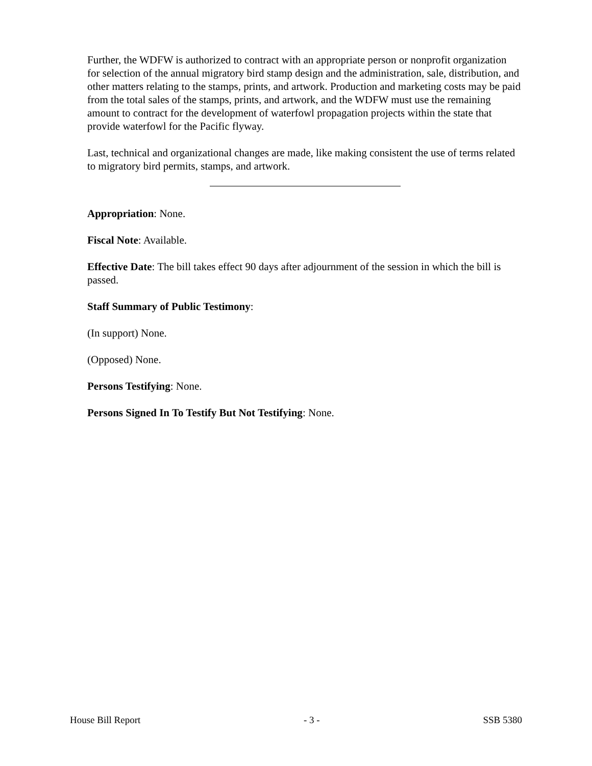Further, the WDFW is authorized to contract with an appropriate person or nonprofit organization for selection of the annual migratory bird stamp design and the administration, sale, distribution, and other matters relating to the stamps, prints, and artwork. Production and marketing costs may be paid from the total sales of the stamps, prints, and artwork, and the WDFW must use the remaining amount to contract for the development of waterfowl propagation projects within the state that provide waterfowl for the Pacific flyway.
Last, technical and organizational changes are made, like making consistent the use of terms related to migratory bird permits, stamps, and artwork.
Appropriation: None.
Fiscal Note: Available.
Effective Date: The bill takes effect 90 days after adjournment of the session in which the bill is passed.
Staff Summary of Public Testimony:
(In support) None.
(Opposed) None.
Persons Testifying: None.
Persons Signed In To Testify But Not Testifying: None.
House Bill Report - 3 - SSB 5380